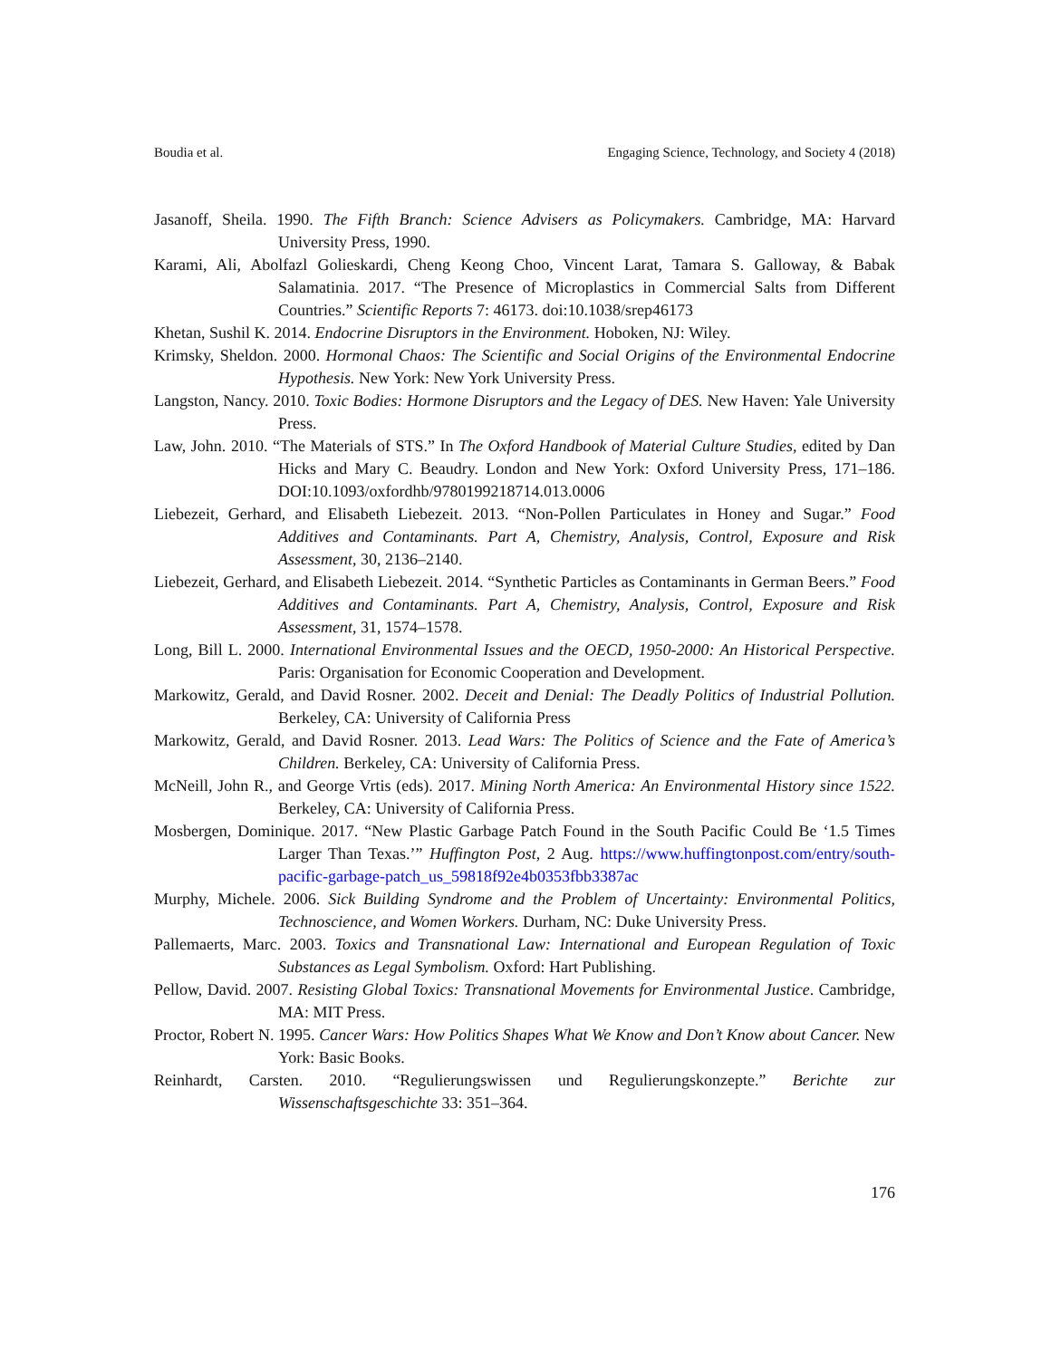Boudia et al. Engaging Science, Technology, and Society 4 (2018)
Jasanoff, Sheila. 1990. The Fifth Branch: Science Advisers as Policymakers. Cambridge, MA: Harvard University Press, 1990.
Karami, Ali, Abolfazl Golieskardi, Cheng Keong Choo, Vincent Larat, Tamara S. Galloway, & Babak Salamatinia. 2017. “The Presence of Microplastics in Commercial Salts from Different Countries.” Scientific Reports 7: 46173. doi:10.1038/srep46173
Khetan, Sushil K. 2014. Endocrine Disruptors in the Environment. Hoboken, NJ: Wiley.
Krimsky, Sheldon. 2000. Hormonal Chaos: The Scientific and Social Origins of the Environmental Endocrine Hypothesis. New York: New York University Press.
Langston, Nancy. 2010. Toxic Bodies: Hormone Disruptors and the Legacy of DES. New Haven: Yale University Press.
Law, John. 2010. “The Materials of STS.” In The Oxford Handbook of Material Culture Studies, edited by Dan Hicks and Mary C. Beaudry. London and New York: Oxford University Press, 171–186. DOI:10.1093/oxfordhb/9780199218714.013.0006
Liebezeit, Gerhard, and Elisabeth Liebezeit. 2013. “Non-Pollen Particulates in Honey and Sugar.” Food Additives and Contaminants. Part A, Chemistry, Analysis, Control, Exposure and Risk Assessment, 30, 2136–2140.
Liebezeit, Gerhard, and Elisabeth Liebezeit. 2014. “Synthetic Particles as Contaminants in German Beers.” Food Additives and Contaminants. Part A, Chemistry, Analysis, Control, Exposure and Risk Assessment, 31, 1574–1578.
Long, Bill L. 2000. International Environmental Issues and the OECD, 1950-2000: An Historical Perspective. Paris: Organisation for Economic Cooperation and Development.
Markowitz, Gerald, and David Rosner. 2002. Deceit and Denial: The Deadly Politics of Industrial Pollution. Berkeley, CA: University of California Press
Markowitz, Gerald, and David Rosner. 2013. Lead Wars: The Politics of Science and the Fate of America’s Children. Berkeley, CA: University of California Press.
McNeill, John R., and George Vrtis (eds). 2017. Mining North America: An Environmental History since 1522. Berkeley, CA: University of California Press.
Mosbergen, Dominique. 2017. “New Plastic Garbage Patch Found in the South Pacific Could Be ‘1.5 Times Larger Than Texas.’” Huffington Post, 2 Aug. https://www.huffingtonpost.com/entry/south-pacific-garbage-patch_us_59818f92e4b0353fbb3387ac
Murphy, Michele. 2006. Sick Building Syndrome and the Problem of Uncertainty: Environmental Politics, Technoscience, and Women Workers. Durham, NC: Duke University Press.
Pallemaerts, Marc. 2003. Toxics and Transnational Law: International and European Regulation of Toxic Substances as Legal Symbolism. Oxford: Hart Publishing.
Pellow, David. 2007. Resisting Global Toxics: Transnational Movements for Environmental Justice. Cambridge, MA: MIT Press.
Proctor, Robert N. 1995. Cancer Wars: How Politics Shapes What We Know and Don’t Know about Cancer. New York: Basic Books.
Reinhardt, Carsten. 2010. “Regulierungswissen und Regulierungskonzepte.” Berichte zur Wissenschaftsgeschichte 33: 351–364.
176